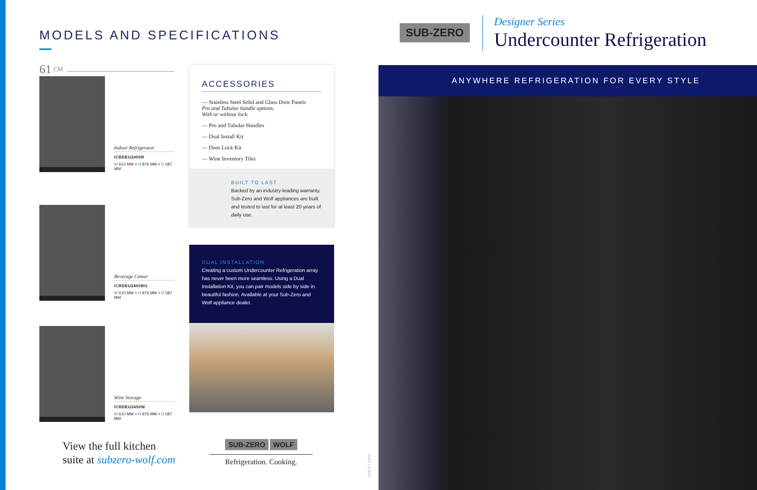MODELS AND SPECIFICATIONS
61 CM
Indoor Refrigerator
ICBDEU2450R
W 610 MM × H 876 MM × D 587 MM
Beverage Center
ICBDEU2450BG
W 610 MM × H 876 MM × D 587 MM
Wine Storage
ICBDEU2450W
W 610 MM × H 876 MM × D 587 MM
ACCESSORIES
— Stainless Steel Solid and Glass Door Panels
Pro and Tubular handle options.
With or without lock.
— Pro and Tubular Handles
— Dual Install Kit
— Door Lock Kit
— Wine Inventory Tiles
BUILT TO LAST
Backed by an industry-leading warranty, Sub-Zero and Wolf appliances are built and tested to last for at least 20 years of daily use.
DUAL INSTALLATION
Creating a custom Undercounter Refrigeration array has never been more seamless. Using a Dual Installation Kit, you can pair models side by side in beautiful fashion. Available at your Sub-Zero and Wolf appliance dealer.
View the full kitchen
suite at subzero-wolf.com
SUB-ZERO WOLF
Refrigeration. Cooking.
220073 | 03/22
SUB-ZERO
Designer Series
Undercounter Refrigeration
ANYWHERE REFRIGERATION FOR EVERY STYLE